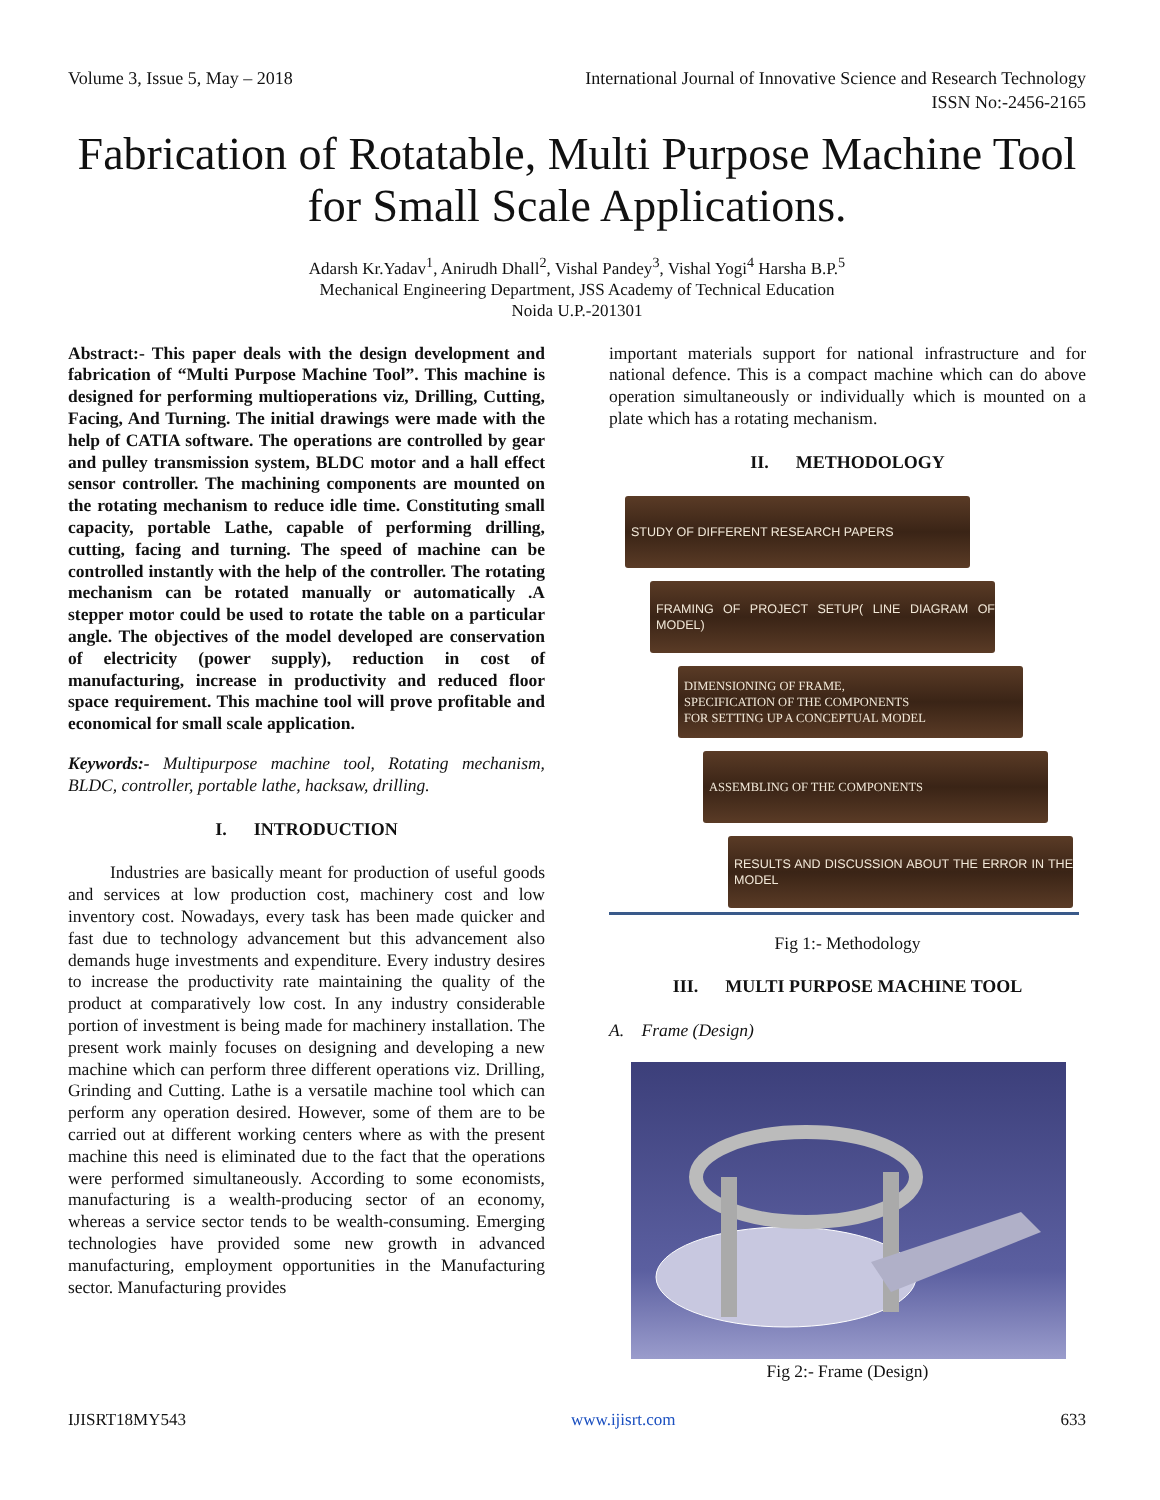Volume 3, Issue 5, May – 2018 International Journal of Innovative Science and Research Technology
ISSN No:-2456-2165
Fabrication of Rotatable, Multi Purpose Machine Tool for Small Scale Applications.
Adarsh Kr.Yadav<sup>1</sup>, Anirudh Dhall<sup>2</sup>, Vishal Pandey<sup>3</sup>, Vishal Yogi<sup>4</sup> Harsha B.P.<sup>5</sup>
Mechanical Engineering Department, JSS Academy of Technical Education
Noida U.P.-201301
Abstract:- This paper deals with the design development and fabrication of “Multi Purpose Machine Tool”. This machine is designed for performing multioperations viz, Drilling, Cutting, Facing, And Turning. The initial drawings were made with the help of CATIA software. The operations are controlled by gear and pulley transmission system, BLDC motor and a hall effect sensor controller. The machining components are mounted on the rotating mechanism to reduce idle time. Constituting small capacity, portable Lathe, capable of performing drilling, cutting, facing and turning. The speed of machine can be controlled instantly with the help of the controller. The rotating mechanism can be rotated manually or automatically .A stepper motor could be used to rotate the table on a particular angle. The objectives of the model developed are conservation of electricity (power supply), reduction in cost of manufacturing, increase in productivity and reduced floor space requirement. This machine tool will prove profitable and economical for small scale application.
Keywords:- Multipurpose machine tool, Rotating mechanism, BLDC, controller, portable lathe, hacksaw, drilling.
I. INTRODUCTION
Industries are basically meant for production of useful goods and services at low production cost, machinery cost and low inventory cost. Nowadays, every task has been made quicker and fast due to technology advancement but this advancement also demands huge investments and expenditure. Every industry desires to increase the productivity rate maintaining the quality of the product at comparatively low cost. In any industry considerable portion of investment is being made for machinery installation. The present work mainly focuses on designing and developing a new machine which can perform three different operations viz. Drilling, Grinding and Cutting. Lathe is a versatile machine tool which can perform any operation desired. However, some of them are to be carried out at different working centers where as with the present machine this need is eliminated due to the fact that the operations were performed simultaneously. According to some economists, manufacturing is a wealth-producing sector of an economy, whereas a service sector tends to be wealth-consuming. Emerging technologies have provided some new growth in advanced manufacturing, employment opportunities in the Manufacturing sector. Manufacturing provides
important materials support for national infrastructure and for national defence. This is a compact machine which can do above operation simultaneously or individually which is mounted on a plate which has a rotating mechanism.
II. METHODOLOGY
STUDY OF DIFFERENT RESEARCH PAPERS
FRAMING OF PROJECT SETUP( LINE DIAGRAM OF MODEL)
DIMENSIONING OF FRAME,
SPECIFICATION OF THE COMPONENTS
FOR SETTING UP A CONCEPTUAL MODEL
ASSEMBLING OF THE COMPONENTS
RESULTS AND DISCUSSION ABOUT THE ERROR IN THE MODEL
Fig 1:- Methodology
III. MULTI PURPOSE MACHINE TOOL
A. Frame (Design)
Fig 2:- Frame (Design)
IJISRT18MY543 www.ijisrt.com 633